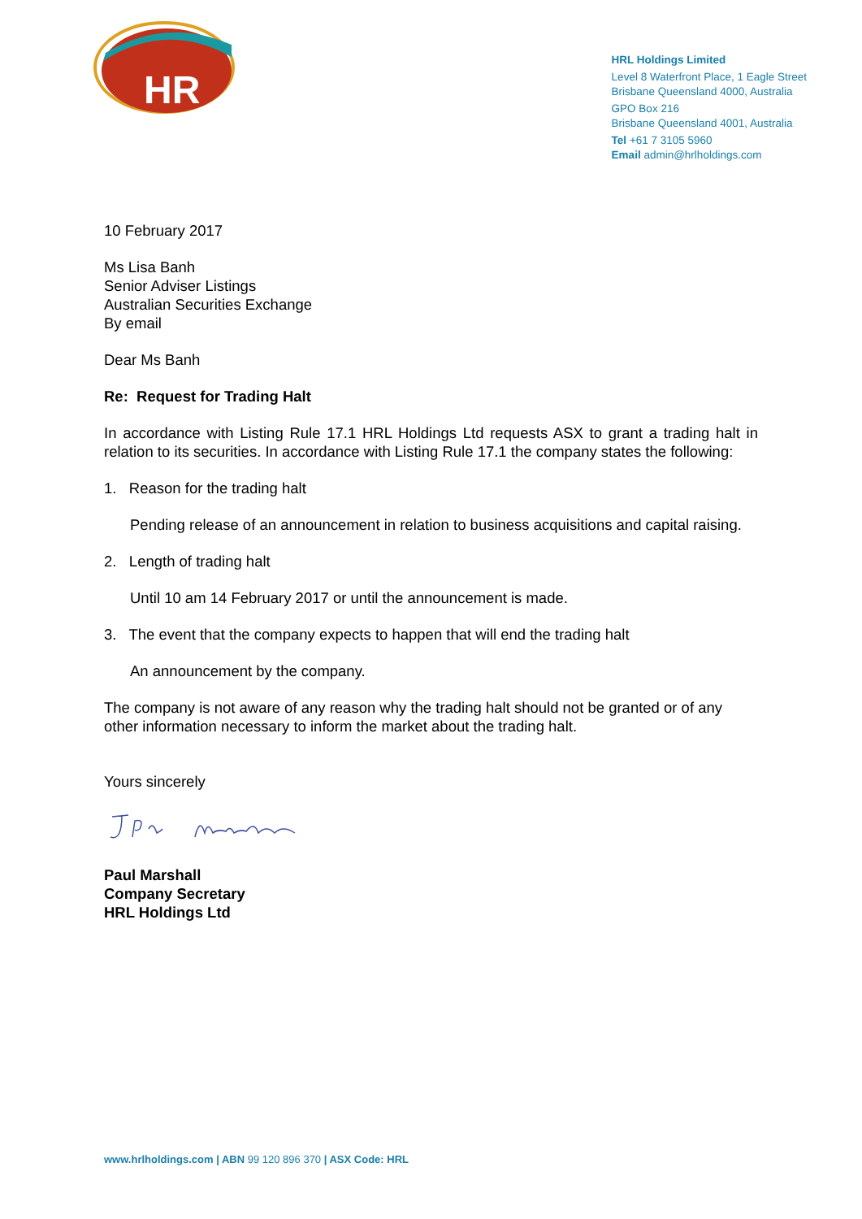HR
HRL Holdings Limited
Level 8 Waterfront Place, 1 Eagle Street
Brisbane Queensland 4000, Australia
GPO Box 216
Brisbane Queensland 4001, Australia
Tel +61 7 3105 5960
Email admin@hrlholdings.com
10 February 2017
Ms Lisa Banh
Senior Adviser Listings
Australian Securities Exchange
By email
Dear Ms Banh
Re: Request for Trading Halt
In accordance with Listing Rule 17.1 HRL Holdings Ltd requests ASX to grant a trading halt in relation to its securities. In accordance with Listing Rule 17.1 the company states the following:
1. Reason for the trading halt
Pending release of an announcement in relation to business acquisitions and capital raising.
2. Length of trading halt
Until 10 am 14 February 2017 or until the announcement is made.
3. The event that the company expects to happen that will end the trading halt
An announcement by the company.
The company is not aware of any reason why the trading halt should not be granted or of any other information necessary to inform the market about the trading halt.
Yours sincerely
Paul Marshall
Company Secretary
HRL Holdings Ltd
www.hrlholdings.com | ABN 99 120 896 370 | ASX Code: HRL